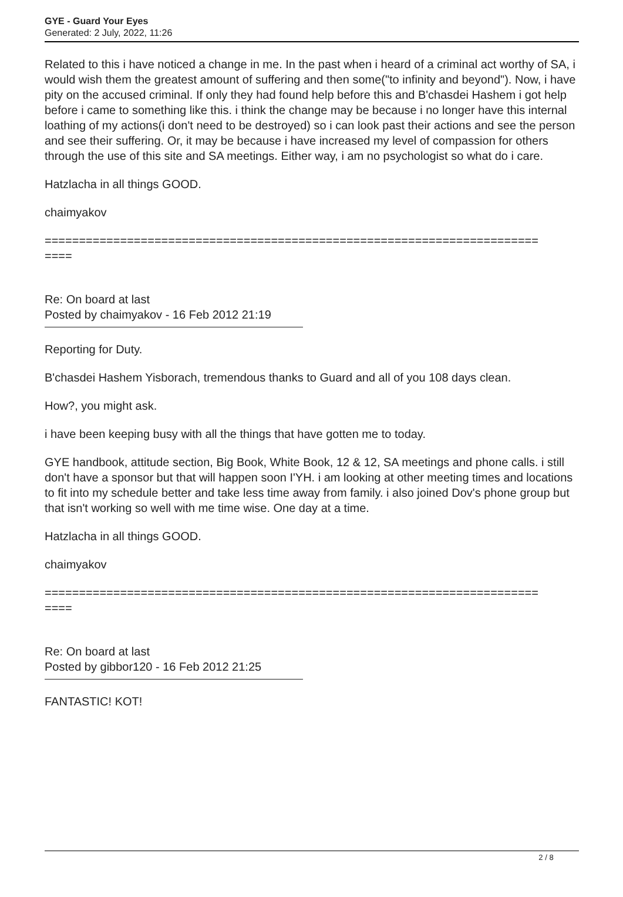GYE - Guard Your Eyes
Generated: 2 July, 2022, 11:26
Related to this i have noticed a change in me. In the past when i heard of a criminal act worthy of SA, i would wish them the greatest amount of suffering and then some("to infinity and beyond"). Now, i have pity on the accused criminal. If only they had found help before this and B'chasdei Hashem i got help before i came to something like this. i think the change may be because i no longer have this internal loathing of my actions(i don't need to be destroyed) so i can look past their actions and see the person and see their suffering. Or, it may be because i have increased my level of compassion for others through the use of this site and SA meetings. Either way, i am no psychologist so what do i care.
Hatzlacha in all things GOOD.
chaimyakov
========================================================================
====
Re: On board at last
Posted by chaimyakov - 16 Feb 2012 21:19
Reporting for Duty.
B'chasdei Hashem Yisborach, tremendous thanks to Guard and all of you 108 days clean.
How?, you might ask.
i have been keeping busy with all the things that have gotten me to today.
GYE handbook, attitude section, Big Book, White Book, 12 & 12, SA meetings and phone calls. i still don't have a sponsor but that will happen soon I'YH. i am looking at other meeting times and locations to fit into my schedule better and take less time away from family. i also joined Dov's phone group but that isn't working so well with me time wise. One day at a time.
Hatzlacha in all things GOOD.
chaimyakov
========================================================================
====
Re: On board at last
Posted by gibbor120 - 16 Feb 2012 21:25
FANTASTIC! KOT!
2 / 8